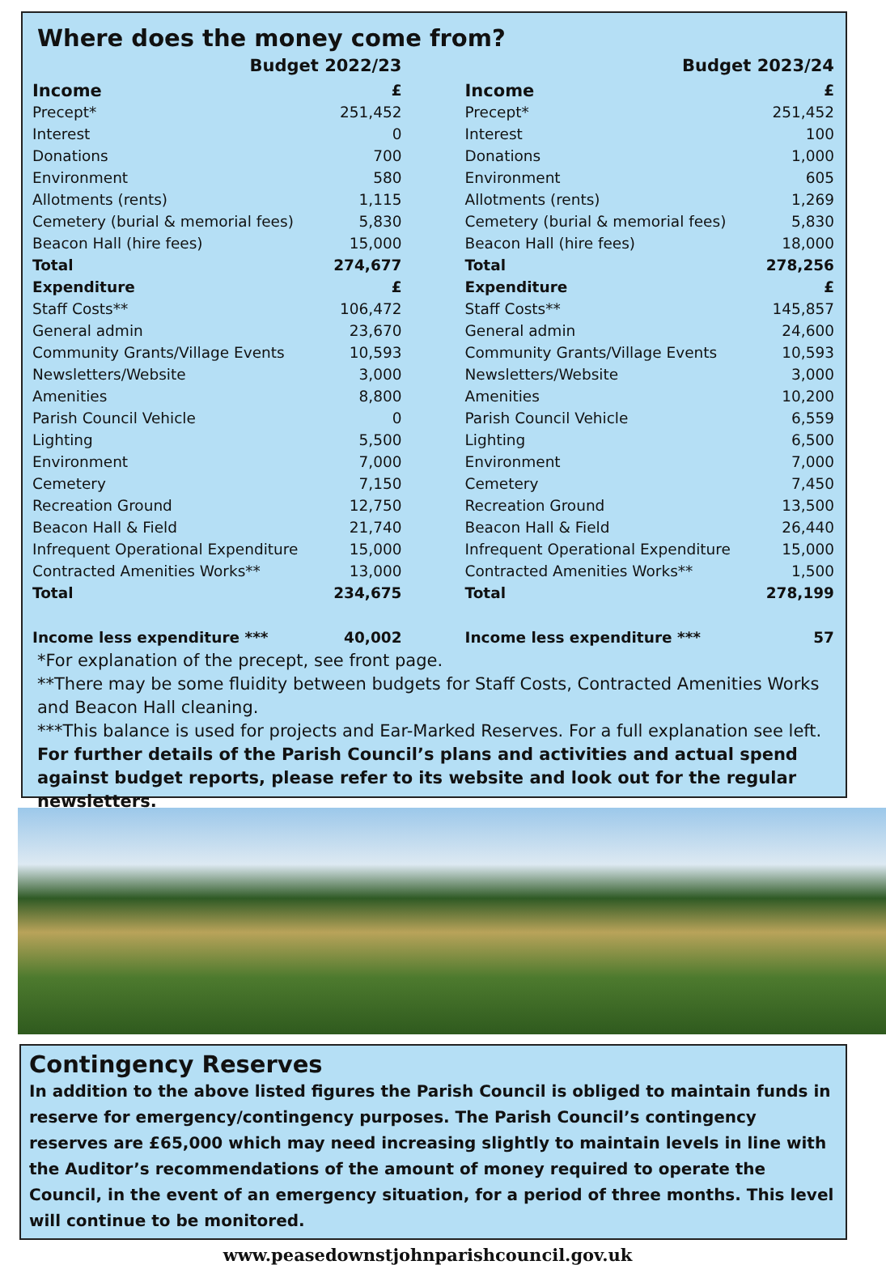Where does the money come from?
| Budget 2022/23 | |
| Income | £ |
| Precept* | 251,452 |
| Interest | 0 |
| Donations | 700 |
| Environment | 580 |
| Allotments (rents) | 1,115 |
| Cemetery (burial & memorial fees) | 5,830 |
| Beacon Hall (hire fees) | 15,000 |
| Total | 274,677 |
| Expenditure | £ |
| Staff Costs** | 106,472 |
| General admin | 23,670 |
| Community Grants/Village Events | 10,593 |
| Newsletters/Website | 3,000 |
| Amenities | 8,800 |
| Parish Council Vehicle | 0 |
| Lighting | 5,500 |
| Environment | 7,000 |
| Cemetery | 7,150 |
| Recreation Ground | 12,750 |
| Beacon Hall & Field | 21,740 |
| Infrequent Operational Expenditure | 15,000 |
| Contracted Amenities Works** | 13,000 |
| Total | 234,675 |
| Income less expenditure *** | 40,002 |
| Budget 2023/24 | |
| Income | £ |
| Precept* | 251,452 |
| Interest | 100 |
| Donations | 1,000 |
| Environment | 605 |
| Allotments (rents) | 1,269 |
| Cemetery (burial & memorial fees) | 5,830 |
| Beacon Hall (hire fees) | 18,000 |
| Total | 278,256 |
| Expenditure | £ |
| Staff Costs** | 145,857 |
| General admin | 24,600 |
| Community Grants/Village Events | 10,593 |
| Newsletters/Website | 3,000 |
| Amenities | 10,200 |
| Parish Council Vehicle | 6,559 |
| Lighting | 6,500 |
| Environment | 7,000 |
| Cemetery | 7,450 |
| Recreation Ground | 13,500 |
| Beacon Hall & Field | 26,440 |
| Infrequent Operational Expenditure | 15,000 |
| Contracted Amenities Works** | 1,500 |
| Total | 278,199 |
| Income less expenditure *** | 57 |
*For explanation of the precept, see front page.
**There may be some fluidity between budgets for Staff Costs, Contracted Amenities Works and Beacon Hall cleaning.
***This balance is used for projects and Ear-Marked Reserves. For a full explanation see left.
For further details of the Parish Council’s plans and activities and actual spend against budget reports, please refer to its website and look out for the regular newsletters.
Contingency Reserves
In addition to the above listed figures the Parish Council is obliged to maintain funds in reserve for emergency/contingency purposes. The Parish Council’s contingency reserves are £65,000 which may need increasing slightly to maintain levels in line with the Auditor’s recommendations of the amount of money required to operate the Council, in the event of an emergency situation, for a period of three months. This level will continue to be monitored.
www.peasedownstjohnparishcouncil.gov.uk